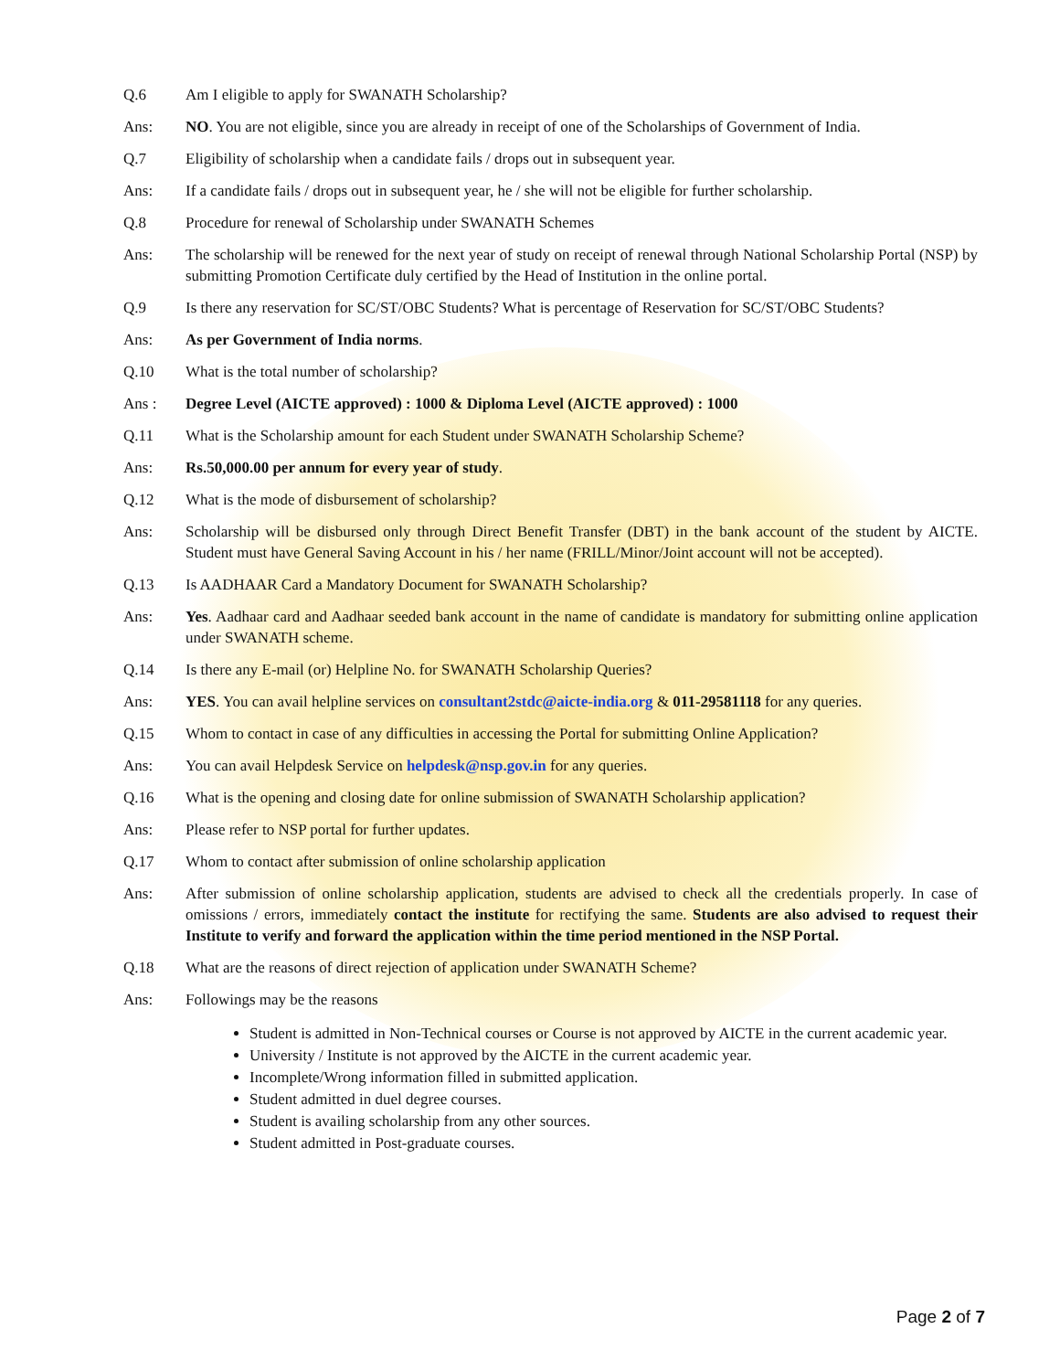Q.6 Am I eligible to apply for SWANATH Scholarship?
Ans: NO. You are not eligible, since you are already in receipt of one of the Scholarships of Government of India.
Q.7 Eligibility of scholarship when a candidate fails / drops out in subsequent year.
Ans: If a candidate fails / drops out in subsequent year, he / she will not be eligible for further scholarship.
Q.8 Procedure for renewal of Scholarship under SWANATH Schemes
Ans: The scholarship will be renewed for the next year of study on receipt of renewal through National Scholarship Portal (NSP) by submitting Promotion Certificate duly certified by the Head of Institution in the online portal.
Q.9 Is there any reservation for SC/ST/OBC Students? What is percentage of Reservation for SC/ST/OBC Students?
Ans: As per Government of India norms.
Q.10 What is the total number of scholarship?
Ans : Degree Level (AICTE approved) : 1000 & Diploma Level (AICTE approved) : 1000
Q.11 What is the Scholarship amount for each Student under SWANATH Scholarship Scheme?
Ans: Rs.50,000.00 per annum for every year of study.
Q.12 What is the mode of disbursement of scholarship?
Ans: Scholarship will be disbursed only through Direct Benefit Transfer (DBT) in the bank account of the student by AICTE. Student must have General Saving Account in his / her name (FRILL/Minor/Joint account will not be accepted).
Q.13 Is AADHAAR Card a Mandatory Document for SWANATH Scholarship?
Ans: Yes. Aadhaar card and Aadhaar seeded bank account in the name of candidate is mandatory for submitting online application under SWANATH scheme.
Q.14 Is there any E-mail (or) Helpline No. for SWANATH Scholarship Queries?
Ans: YES. You can avail helpline services on consultant2stdc@aicte-india.org & 011-29581118 for any queries.
Q.15 Whom to contact in case of any difficulties in accessing the Portal for submitting Online Application?
Ans: You can avail Helpdesk Service on helpdesk@nsp.gov.in for any queries.
Q.16 What is the opening and closing date for online submission of SWANATH Scholarship application?
Ans: Please refer to NSP portal for further updates.
Q.17 Whom to contact after submission of online scholarship application
Ans: After submission of online scholarship application, students are advised to check all the credentials properly. In case of omissions / errors, immediately contact the institute for rectifying the same. Students are also advised to request their Institute to verify and forward the application within the time period mentioned in the NSP Portal.
Q.18 What are the reasons of direct rejection of application under SWANATH Scheme?
Ans: Followings may be the reasons
Student is admitted in Non-Technical courses or Course is not approved by AICTE in the current academic year.
University / Institute is not approved by the AICTE in the current academic year.
Incomplete/Wrong information filled in submitted application.
Student admitted in duel degree courses.
Student is availing scholarship from any other sources.
Student admitted in Post-graduate courses.
Page 2 of 7